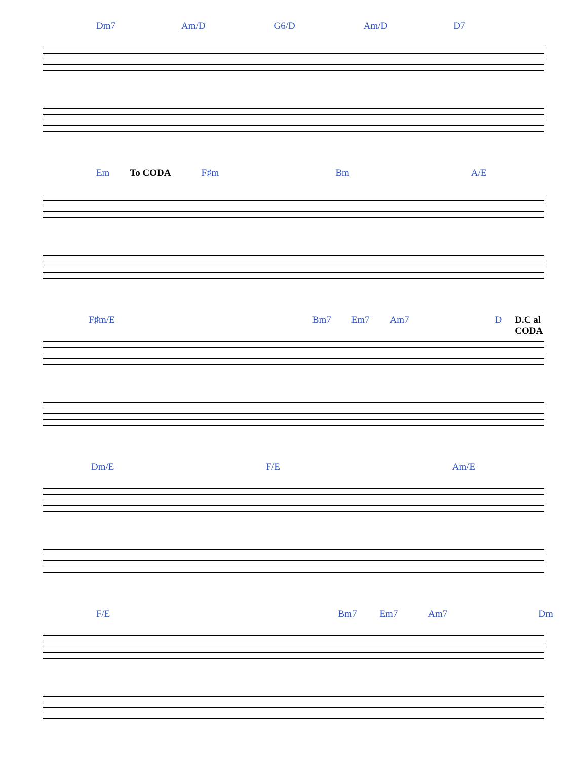Dm7 Am/D G6/D Am/D D7
Em To CODA F♯m Bm A/E
F♯m/E Bm7 Em7 Am7 D D.C al CODA
Dm/E F/E Am/E
F/E Bm7 Em7 Am7 Dm